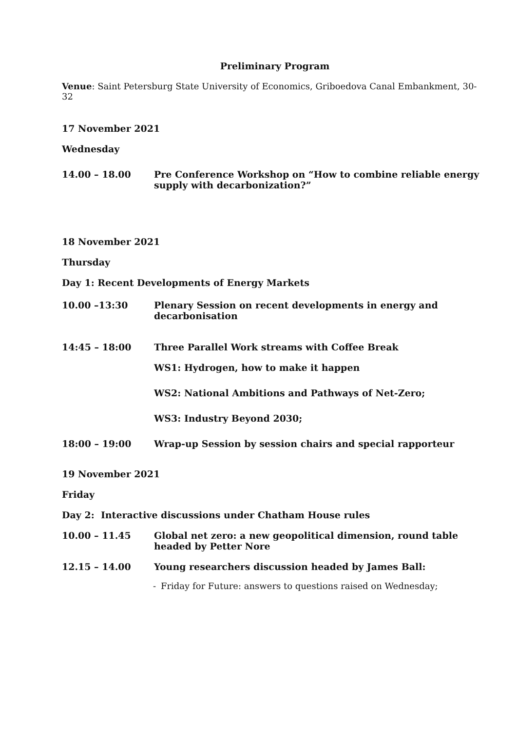Preliminary Program
Venue: Saint Petersburg State University of Economics, Griboedova Canal Embankment, 30-32
17 November 2021
Wednesday
14.00 – 18.00 Pre Conference Workshop on “How to combine reliable energy supply with decarbonization?”
18 November 2021
Thursday
Day 1: Recent Developments of Energy Markets
10.00 –13:30 Plenary Session on recent developments in energy and decarbonisation
14:45 – 18:00 Three Parallel Work streams with Coffee Break
WS1: Hydrogen, how to make it happen
WS2: National Ambitions and Pathways of Net-Zero;
WS3: Industry Beyond 2030;
18:00 – 19:00 Wrap-up Session by session chairs and special rapporteur
19 November 2021
Friday
Day 2: Interactive discussions under Chatham House rules
10.00 – 11.45 Global net zero: a new geopolitical dimension, round table headed by Petter Nore
12.15 – 14.00 Young researchers discussion headed by James Ball:
- Friday for Future: answers to questions raised on Wednesday;